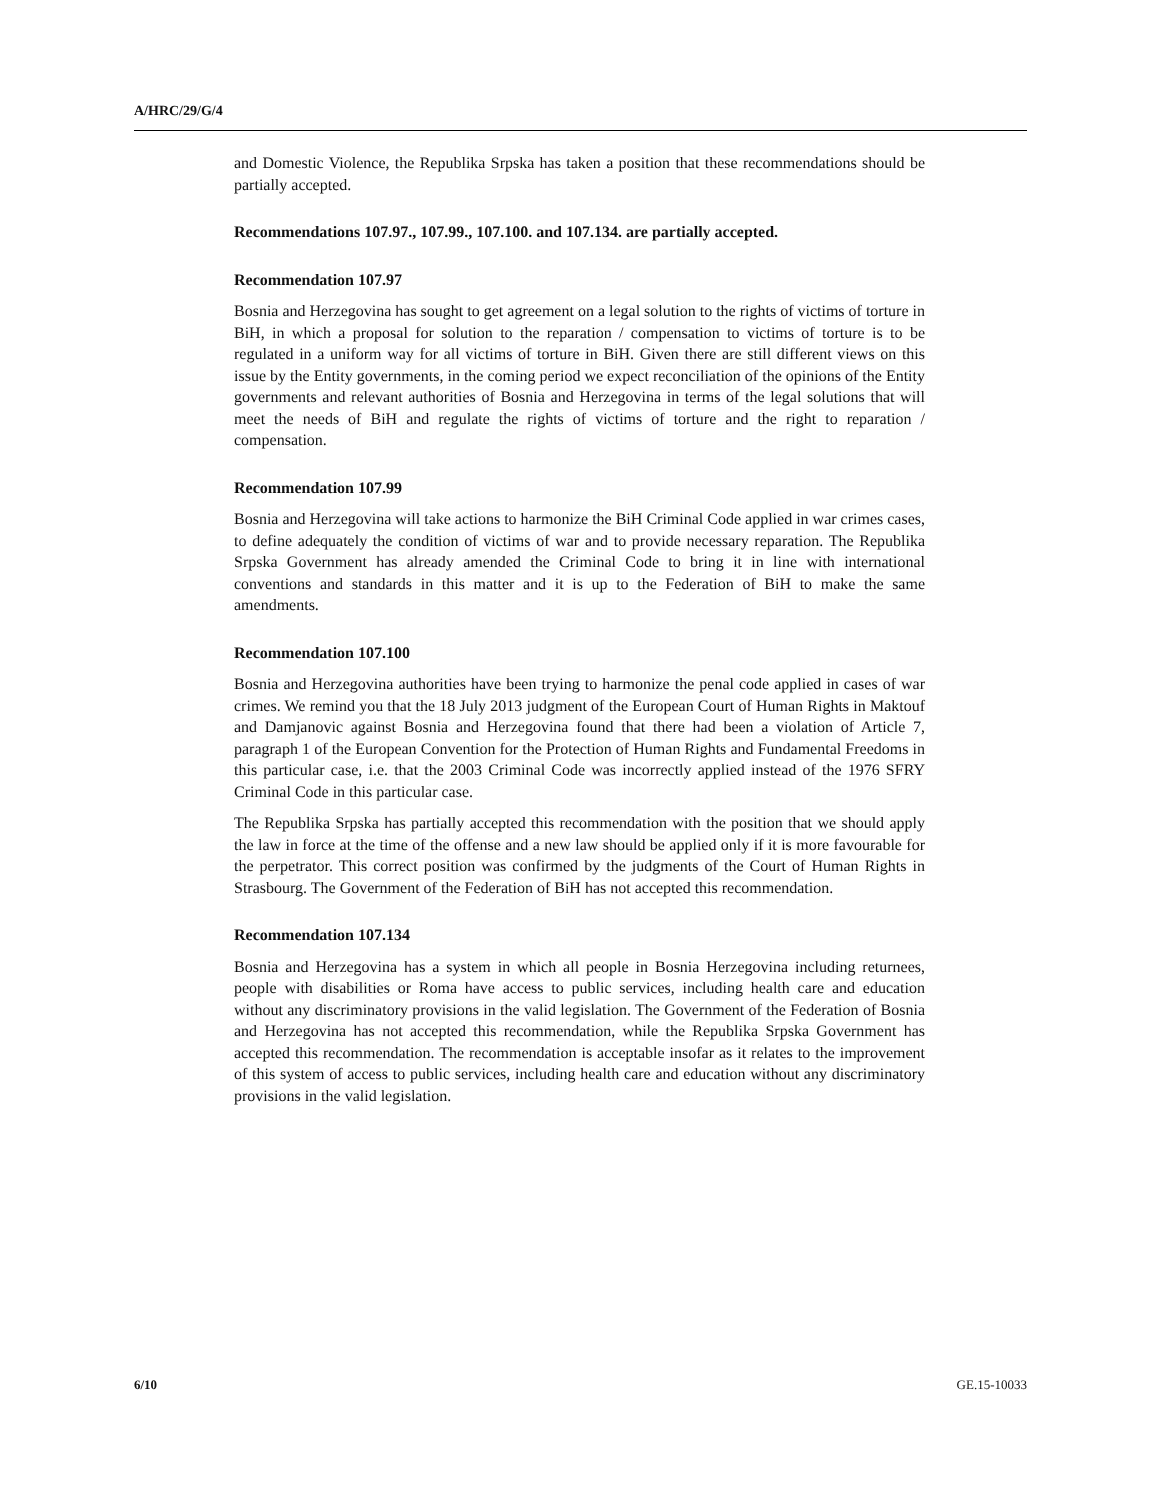A/HRC/29/G/4
and Domestic Violence, the Republika Srpska has taken a position that these recommendations should be partially accepted.
Recommendations 107.97., 107.99., 107.100. and 107.134. are partially accepted.
Recommendation 107.97
Bosnia and Herzegovina has sought to get agreement on a legal solution to the rights of victims of torture in BiH, in which a proposal for solution to the reparation / compensation to victims of torture is to be regulated in a uniform way for all victims of torture in BiH. Given there are still different views on this issue by the Entity governments, in the coming period we expect reconciliation of the opinions of the Entity governments and relevant authorities of Bosnia and Herzegovina in terms of the legal solutions that will meet the needs of BiH and regulate the rights of victims of torture and the right to reparation / compensation.
Recommendation 107.99
Bosnia and Herzegovina will take actions to harmonize the BiH Criminal Code applied in war crimes cases, to define adequately the condition of victims of war and to provide necessary reparation. The Republika Srpska Government has already amended the Criminal Code to bring it in line with international conventions and standards in this matter and it is up to the Federation of BiH to make the same amendments.
Recommendation 107.100
Bosnia and Herzegovina authorities have been trying to harmonize the penal code applied in cases of war crimes. We remind you that the 18 July 2013 judgment of the European Court of Human Rights in Maktouf and Damjanovic against Bosnia and Herzegovina found that there had been a violation of Article 7, paragraph 1 of the European Convention for the Protection of Human Rights and Fundamental Freedoms in this particular case, i.e. that the 2003 Criminal Code was incorrectly applied instead of the 1976 SFRY Criminal Code in this particular case.
The Republika Srpska has partially accepted this recommendation with the position that we should apply the law in force at the time of the offense and a new law should be applied only if it is more favourable for the perpetrator. This correct position was confirmed by the judgments of the Court of Human Rights in Strasbourg. The Government of the Federation of BiH has not accepted this recommendation.
Recommendation 107.134
Bosnia and Herzegovina has a system in which all people in Bosnia Herzegovina including returnees, people with disabilities or Roma have access to public services, including health care and education without any discriminatory provisions in the valid legislation. The Government of the Federation of Bosnia and Herzegovina has not accepted this recommendation, while the Republika Srpska Government has accepted this recommendation. The recommendation is acceptable insofar as it relates to the improvement of this system of access to public services, including health care and education without any discriminatory provisions in the valid legislation.
6/10 GE.15-10033